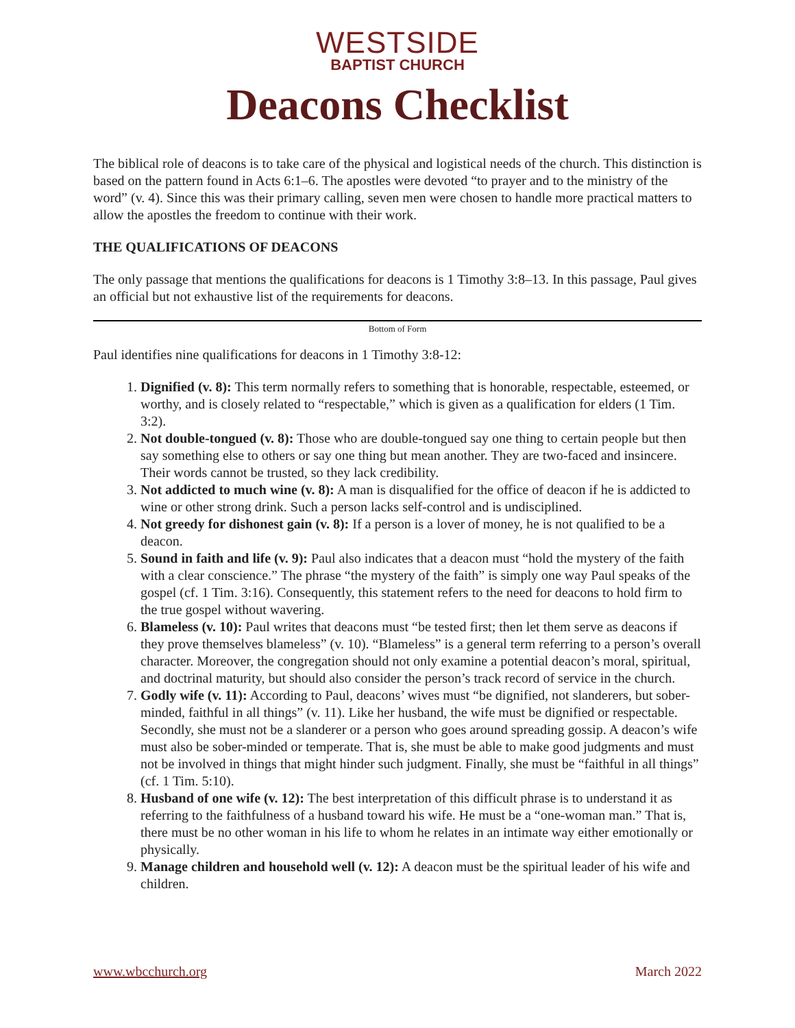WESTSIDE
BAPTIST CHURCH
Deacons Checklist
The biblical role of deacons is to take care of the physical and logistical needs of the church. This distinction is based on the pattern found in Acts 6:1–6. The apostles were devoted “to prayer and to the ministry of the word” (v. 4). Since this was their primary calling, seven men were chosen to handle more practical matters to allow the apostles the freedom to continue with their work.
THE QUALIFICATIONS OF DEACONS
The only passage that mentions the qualifications for deacons is 1 Timothy 3:8–13. In this passage, Paul gives an official but not exhaustive list of the requirements for deacons.
Bottom of Form
Paul identifies nine qualifications for deacons in 1 Timothy 3:8-12:
1. Dignified (v. 8): This term normally refers to something that is honorable, respectable, esteemed, or worthy, and is closely related to “respectable,” which is given as a qualification for elders (1 Tim. 3:2).
2. Not double-tongued (v. 8): Those who are double-tongued say one thing to certain people but then say something else to others or say one thing but mean another. They are two-faced and insincere. Their words cannot be trusted, so they lack credibility.
3. Not addicted to much wine (v. 8): A man is disqualified for the office of deacon if he is addicted to wine or other strong drink. Such a person lacks self-control and is undisciplined.
4. Not greedy for dishonest gain (v. 8): If a person is a lover of money, he is not qualified to be a deacon.
5. Sound in faith and life (v. 9): Paul also indicates that a deacon must “hold the mystery of the faith with a clear conscience.” The phrase “the mystery of the faith” is simply one way Paul speaks of the gospel (cf. 1 Tim. 3:16). Consequently, this statement refers to the need for deacons to hold firm to the true gospel without wavering.
6. Blameless (v. 10): Paul writes that deacons must “be tested first; then let them serve as deacons if they prove themselves blameless” (v. 10). “Blameless” is a general term referring to a person’s overall character. Moreover, the congregation should not only examine a potential deacon’s moral, spiritual, and doctrinal maturity, but should also consider the person’s track record of service in the church.
7. Godly wife (v. 11): According to Paul, deacons’ wives must “be dignified, not slanderers, but sober-minded, faithful in all things” (v. 11). Like her husband, the wife must be dignified or respectable. Secondly, she must not be a slanderer or a person who goes around spreading gossip. A deacon’s wife must also be sober-minded or temperate. That is, she must be able to make good judgments and must not be involved in things that might hinder such judgment. Finally, she must be “faithful in all things” (cf. 1 Tim. 5:10).
8. Husband of one wife (v. 12): The best interpretation of this difficult phrase is to understand it as referring to the faithfulness of a husband toward his wife. He must be a “one-woman man.” That is, there must be no other woman in his life to whom he relates in an intimate way either emotionally or physically.
9. Manage children and household well (v. 12): A deacon must be the spiritual leader of his wife and children.
www.wbcchurch.org March 2022